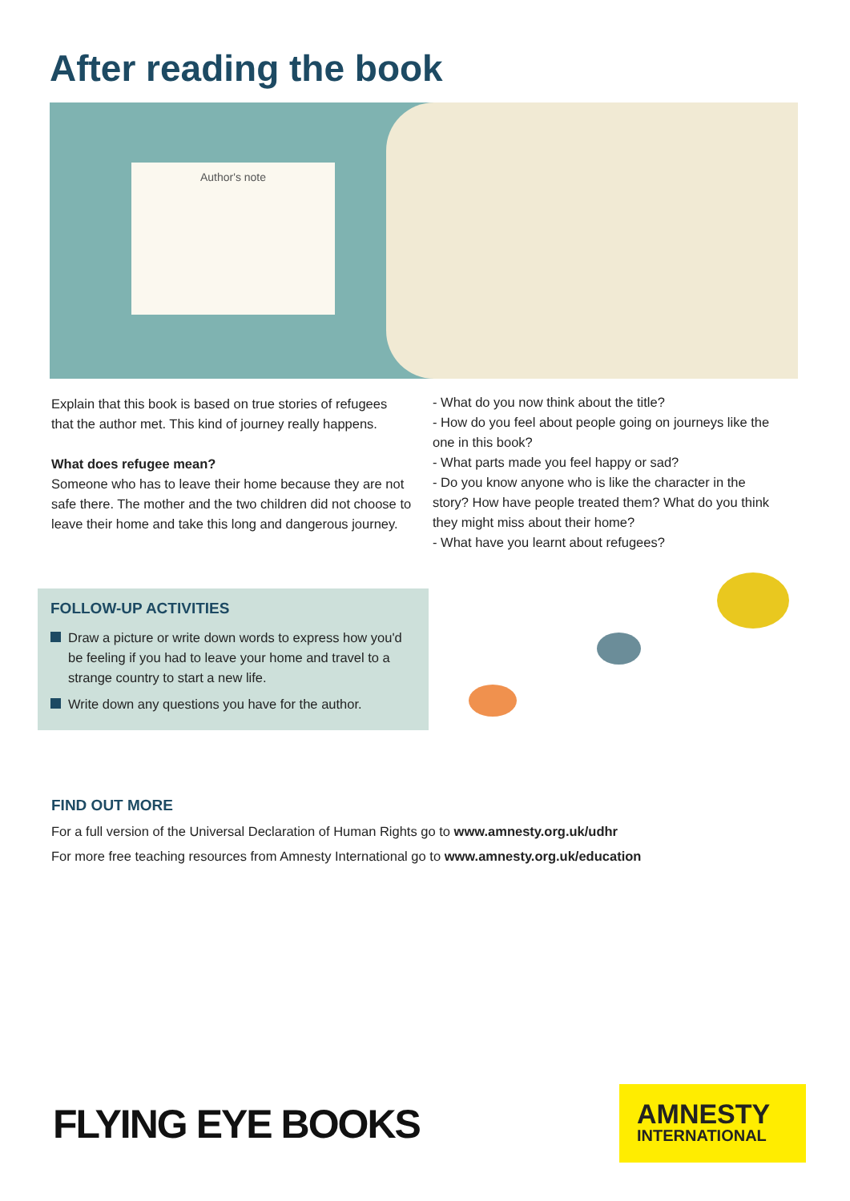After reading the book
Author's note
Explain that this book is based on true stories of refugees that the author met. This kind of journey really happens.
What does refugee mean?
Someone who has to leave their home because they are not safe there. The mother and the two children did not choose to leave their home and take this long and dangerous journey.
- What do you now think about the title?
- How do you feel about people going on journeys like the one in this book?
- What parts made you feel happy or sad?
- Do you know anyone who is like the character in the story? How have people treated them? What do you think they might miss about their home?
- What have you learnt about refugees?
FOLLOW-UP ACTIVITIES
Draw a picture or write down words to express how you'd be feeling if you had to leave your home and travel to a strange country to start a new life.
Write down any questions you have for the author.
FIND OUT MORE
For a full version of the Universal Declaration of Human Rights go to www.amnesty.org.uk/udhr
For more free teaching resources from Amnesty International go to www.amnesty.org.uk/education
FLYING EYE BOOKS
AMNESTY
INTERNATIONAL